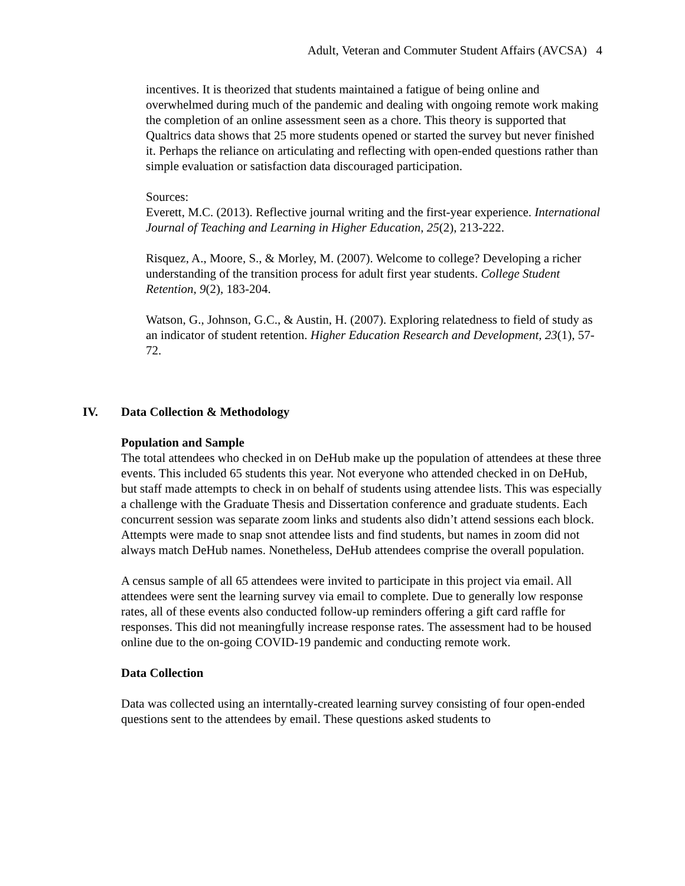Adult, Veteran and Commuter Student Affairs (AVCSA) 4
incentives. It is theorized that students maintained a fatigue of being online and overwhelmed during much of the pandemic and dealing with ongoing remote work making the completion of an online assessment seen as a chore. This theory is supported that Qualtrics data shows that 25 more students opened or started the survey but never finished it. Perhaps the reliance on articulating and reflecting with open-ended questions rather than simple evaluation or satisfaction data discouraged participation.
Sources:
Everett, M.C. (2013). Reflective journal writing and the first-year experience. International Journal of Teaching and Learning in Higher Education, 25(2), 213-222.
Risquez, A., Moore, S., & Morley, M. (2007). Welcome to college? Developing a richer understanding of the transition process for adult first year students. College Student Retention, 9(2), 183-204.
Watson, G., Johnson, G.C., & Austin, H. (2007). Exploring relatedness to field of study as an indicator of student retention. Higher Education Research and Development, 23(1), 57-72.
IV. Data Collection & Methodology
Population and Sample
The total attendees who checked in on DeHub make up the population of attendees at these three events. This included 65 students this year. Not everyone who attended checked in on DeHub, but staff made attempts to check in on behalf of students using attendee lists. This was especially a challenge with the Graduate Thesis and Dissertation conference and graduate students. Each concurrent session was separate zoom links and students also didn’t attend sessions each block. Attempts were made to snap snot attendee lists and find students, but names in zoom did not always match DeHub names. Nonetheless, DeHub attendees comprise the overall population.
A census sample of all 65 attendees were invited to participate in this project via email. All attendees were sent the learning survey via email to complete. Due to generally low response rates, all of these events also conducted follow-up reminders offering a gift card raffle for responses. This did not meaningfully increase response rates. The assessment had to be housed online due to the on-going COVID-19 pandemic and conducting remote work.
Data Collection
Data was collected using an interntally-created learning survey consisting of four open-ended questions sent to the attendees by email. These questions asked students to